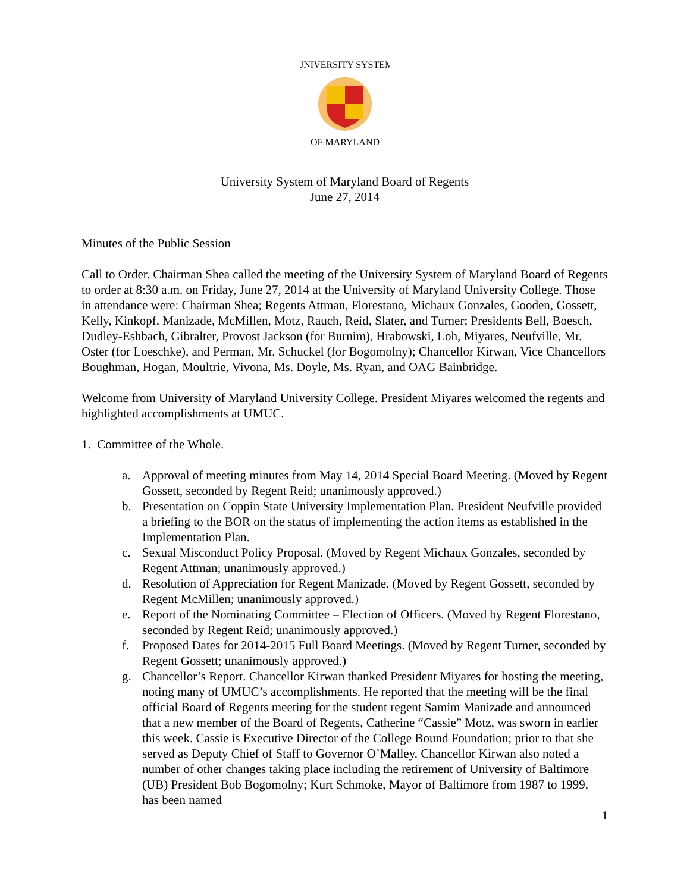UNIVERSITY SYSTEM
OF MARYLAND
University System of Maryland Board of Regents
June 27, 2014
Minutes of the Public Session
Call to Order. Chairman Shea called the meeting of the University System of Maryland Board of Regents to order at 8:30 a.m. on Friday, June 27, 2014 at the University of Maryland University College. Those in attendance were: Chairman Shea; Regents Attman, Florestano, Michaux Gonzales, Gooden, Gossett, Kelly, Kinkopf, Manizade, McMillen, Motz, Rauch, Reid, Slater, and Turner; Presidents Bell, Boesch, Dudley-Eshbach, Gibralter, Provost Jackson (for Burnim), Hrabowski, Loh, Miyares, Neufville, Mr. Oster (for Loeschke), and Perman, Mr. Schuckel (for Bogomolny); Chancellor Kirwan, Vice Chancellors Boughman, Hogan, Moultrie, Vivona, Ms. Doyle, Ms. Ryan, and OAG Bainbridge.
Welcome from University of Maryland University College. President Miyares welcomed the regents and highlighted accomplishments at UMUC.
1. Committee of the Whole.
a. Approval of meeting minutes from May 14, 2014 Special Board Meeting. (Moved by Regent Gossett, seconded by Regent Reid; unanimously approved.)
b. Presentation on Coppin State University Implementation Plan. President Neufville provided a briefing to the BOR on the status of implementing the action items as established in the Implementation Plan.
c. Sexual Misconduct Policy Proposal. (Moved by Regent Michaux Gonzales, seconded by Regent Attman; unanimously approved.)
d. Resolution of Appreciation for Regent Manizade. (Moved by Regent Gossett, seconded by Regent McMillen; unanimously approved.)
e. Report of the Nominating Committee – Election of Officers. (Moved by Regent Florestano, seconded by Regent Reid; unanimously approved.)
f. Proposed Dates for 2014-2015 Full Board Meetings. (Moved by Regent Turner, seconded by Regent Gossett; unanimously approved.)
g. Chancellor’s Report. Chancellor Kirwan thanked President Miyares for hosting the meeting, noting many of UMUC’s accomplishments. He reported that the meeting will be the final official Board of Regents meeting for the student regent Samim Manizade and announced that a new member of the Board of Regents, Catherine “Cassie” Motz, was sworn in earlier this week. Cassie is Executive Director of the College Bound Foundation; prior to that she served as Deputy Chief of Staff to Governor O’Malley. Chancellor Kirwan also noted a number of other changes taking place including the retirement of University of Baltimore (UB) President Bob Bogomolny; Kurt Schmoke, Mayor of Baltimore from 1987 to 1999, has been named
1